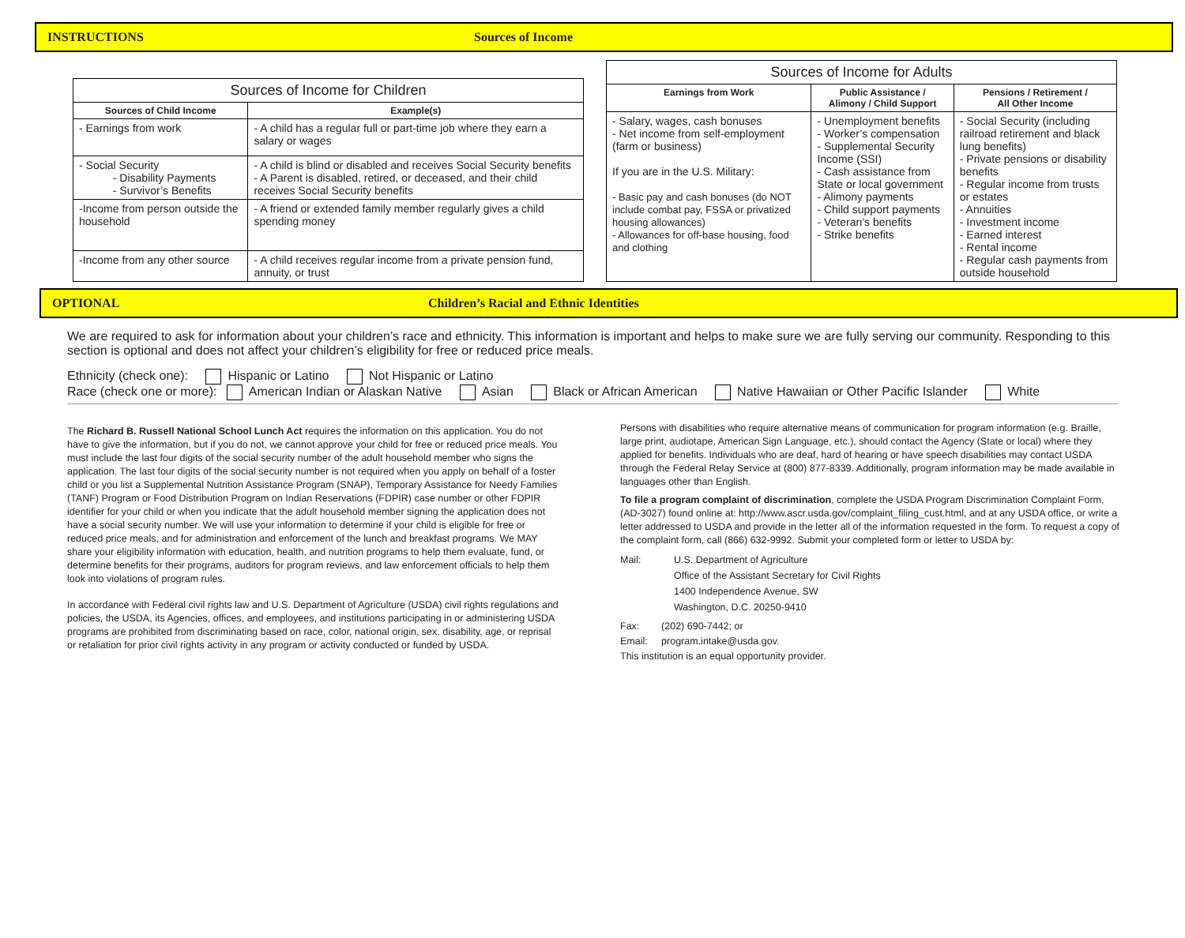INSTRUCTIONS Sources of Income
| Sources of Income for Children | |
| --- | --- |
| Sources of Child Income | Example(s) |
| - Earnings from work | - A child has a regular full or part-time job where they earn a salary or wages |
| - Social Security - Disability Payments - Survivor’s Benefits | - A child is blind or disabled and receives Social Security benefits - A Parent is disabled, retired, or deceased, and their child receives Social Security benefits |
| -Income from person outside the household | - A friend or extended family member regularly gives a child spending money |
| -Income from any other source | - A child receives regular income from a private pension fund, annuity, or trust |
| Sources of Income for Adults | | |
| --- | --- | --- |
| Earnings from Work | Public Assistance / Alimony / Child Support | Pensions / Retirement / All Other Income |
| - Salary, wages, cash bonuses - Net income from self-employment (farm or business) If you are in the U.S. Military: - Basic pay and cash bonuses (do NOT include combat pay, FSSA or privatized housing allowances) - Allowances for off-base housing, food and clothing | - Unemployment benefits - Worker’s compensation - Supplemental Security Income (SSI) - Cash assistance from State or local government - Alimony payments - Child support payments - Veteran’s benefits - Strike benefits | - Social Security (including railroad retirement and black lung benefits) - Private pensions or disability benefits - Regular income from trusts or estates - Annuities - Investment income - Earned interest - Rental income - Regular cash payments from outside household |
OPTIONAL Children’s Racial and Ethnic Identities
We are required to ask for information about your children’s race and ethnicity. This information is important and helps to make sure we are fully serving our community. Responding to this section is optional and does not affect your children’s eligibility for free or reduced price meals.
Ethnicity (check one): Hispanic or Latino Not Hispanic or Latino
Race (check one or more): American Indian or Alaskan Native Asian Black or African American Native Hawaiian or Other Pacific Islander White
The Richard B. Russell National School Lunch Act requires the information on this application. You do not have to give the information, but if you do not, we cannot approve your child for free or reduced price meals. You must include the last four digits of the social security number of the adult household member who signs the application. The last four digits of the social security number is not required when you apply on behalf of a foster child or you list a Supplemental Nutrition Assistance Program (SNAP), Temporary Assistance for Needy Families (TANF) Program or Food Distribution Program on Indian Reservations (FDPIR) case number or other FDPIR identifier for your child or when you indicate that the adult household member signing the application does not have a social security number. We will use your information to determine if your child is eligible for free or reduced price meals, and for administration and enforcement of the lunch and breakfast programs. We MAY share your eligibility information with education, health, and nutrition programs to help them evaluate, fund, or determine benefits for their programs, auditors for program reviews, and law enforcement officials to help them look into violations of program rules.
In accordance with Federal civil rights law and U.S. Department of Agriculture (USDA) civil rights regulations and policies, the USDA, its Agencies, offices, and employees, and institutions participating in or administering USDA programs are prohibited from discriminating based on race, color, national origin, sex, disability, age, or reprisal or retaliation for prior civil rights activity in any program or activity conducted or funded by USDA.
Persons with disabilities who require alternative means of communication for program information (e.g. Braille, large print, audiotape, American Sign Language, etc.), should contact the Agency (State or local) where they applied for benefits. Individuals who are deaf, hard of hearing or have speech disabilities may contact USDA through the Federal Relay Service at (800) 877-8339. Additionally, program information may be made available in languages other than English.
To file a program complaint of discrimination, complete the USDA Program Discrimination Complaint Form, (AD-3027) found online at: http://www.ascr.usda.gov/complaint_filing_cust.html, and at any USDA office, or write a letter addressed to USDA and provide in the letter all of the information requested in the form. To request a copy of the complaint form, call (866) 632-9992. Submit your completed form or letter to USDA by:
Mail: U.S. Department of Agriculture
Office of the Assistant Secretary for Civil Rights
1400 Independence Avenue, SW
Washington, D.C. 20250-9410
Fax: (202) 690-7442; or
Email: program.intake@usda.gov.
This institution is an equal opportunity provider.